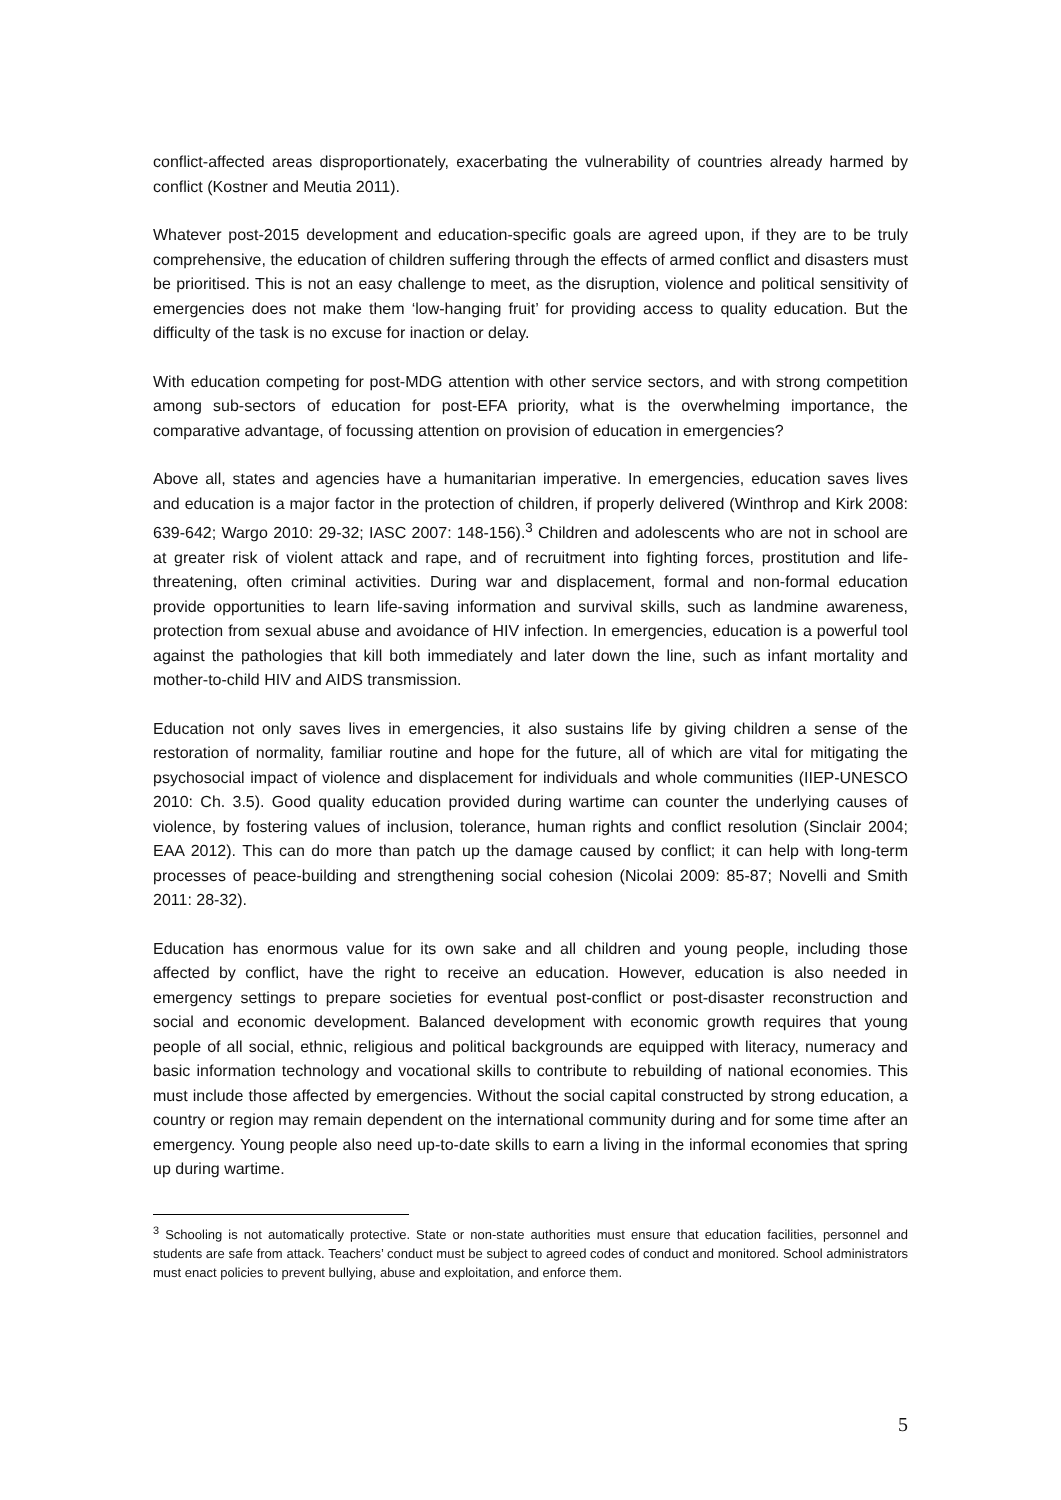conflict-affected areas disproportionately, exacerbating the vulnerability of countries already harmed by conflict (Kostner and Meutia 2011).
Whatever post-2015 development and education-specific goals are agreed upon, if they are to be truly comprehensive, the education of children suffering through the effects of armed conflict and disasters must be prioritised. This is not an easy challenge to meet, as the disruption, violence and political sensitivity of emergencies does not make them ‘low-hanging fruit’ for providing access to quality education. But the difficulty of the task is no excuse for inaction or delay.
With education competing for post-MDG attention with other service sectors, and with strong competition among sub-sectors of education for post-EFA priority, what is the overwhelming importance, the comparative advantage, of focussing attention on provision of education in emergencies?
Above all, states and agencies have a humanitarian imperative. In emergencies, education saves lives and education is a major factor in the protection of children, if properly delivered (Winthrop and Kirk 2008: 639-642; Wargo 2010: 29-32; IASC 2007: 148-156).<sup>3</sup> Children and adolescents who are not in school are at greater risk of violent attack and rape, and of recruitment into fighting forces, prostitution and life-threatening, often criminal activities. During war and displacement, formal and non-formal education provide opportunities to learn life-saving information and survival skills, such as landmine awareness, protection from sexual abuse and avoidance of HIV infection. In emergencies, education is a powerful tool against the pathologies that kill both immediately and later down the line, such as infant mortality and mother-to-child HIV and AIDS transmission.
Education not only saves lives in emergencies, it also sustains life by giving children a sense of the restoration of normality, familiar routine and hope for the future, all of which are vital for mitigating the psychosocial impact of violence and displacement for individuals and whole communities (IIEP-UNESCO 2010: Ch. 3.5). Good quality education provided during wartime can counter the underlying causes of violence, by fostering values of inclusion, tolerance, human rights and conflict resolution (Sinclair 2004; EAA 2012). This can do more than patch up the damage caused by conflict; it can help with long-term processes of peace-building and strengthening social cohesion (Nicolai 2009: 85-87; Novelli and Smith 2011: 28-32).
Education has enormous value for its own sake and all children and young people, including those affected by conflict, have the right to receive an education. However, education is also needed in emergency settings to prepare societies for eventual post-conflict or post-disaster reconstruction and social and economic development. Balanced development with economic growth requires that young people of all social, ethnic, religious and political backgrounds are equipped with literacy, numeracy and basic information technology and vocational skills to contribute to rebuilding of national economies. This must include those affected by emergencies. Without the social capital constructed by strong education, a country or region may remain dependent on the international community during and for some time after an emergency. Young people also need up-to-date skills to earn a living in the informal economies that spring up during wartime.
<sup>3</sup> Schooling is not automatically protective. State or non-state authorities must ensure that education facilities, personnel and students are safe from attack. Teachers’ conduct must be subject to agreed codes of conduct and monitored. School administrators must enact policies to prevent bullying, abuse and exploitation, and enforce them.
5